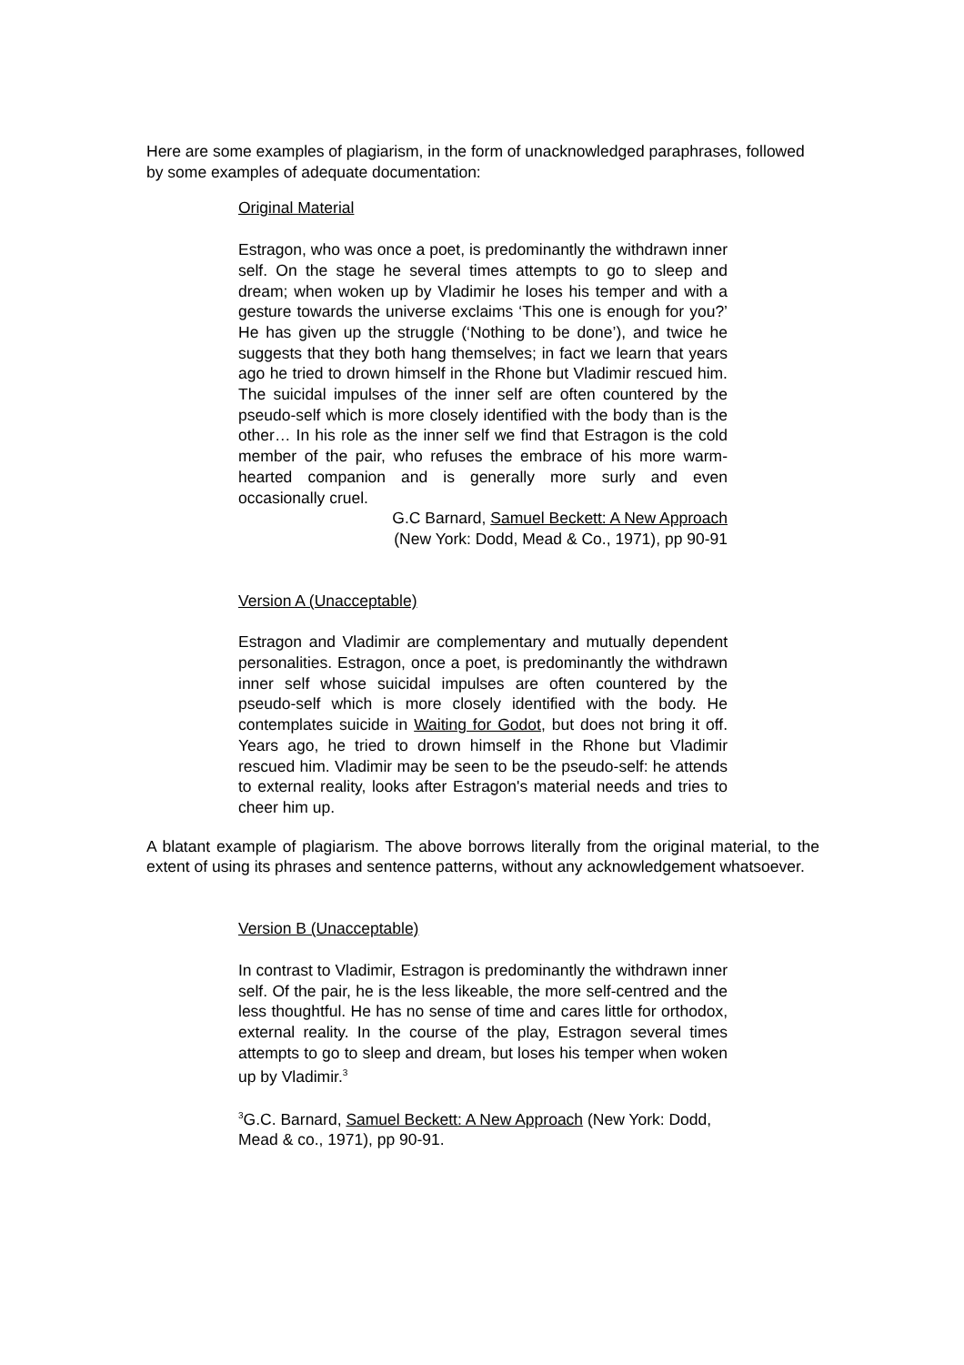Here are some examples of plagiarism, in the form of unacknowledged paraphrases, followed by some examples of adequate documentation:
Original Material
Estragon, who was once a poet, is predominantly the withdrawn inner self. On the stage he several times attempts to go to sleep and dream; when woken up by Vladimir he loses his temper and with a gesture towards the universe exclaims ‘This one is enough for you?’ He has given up the struggle (‘Nothing to be done’), and twice he suggests that they both hang themselves; in fact we learn that years ago he tried to drown himself in the Rhone but Vladimir rescued him. The suicidal impulses of the inner self are often countered by the pseudo-self which is more closely identified with the body than is the other… In his role as the inner self we find that Estragon is the cold member of the pair, who refuses the embrace of his more warm-hearted companion and is generally more surly and even occasionally cruel.
G.C Barnard, Samuel Beckett: A New Approach
(New York: Dodd, Mead & Co., 1971), pp 90-91
Version A (Unacceptable)
Estragon and Vladimir are complementary and mutually dependent personalities. Estragon, once a poet, is predominantly the withdrawn inner self whose suicidal impulses are often countered by the pseudo-self which is more closely identified with the body. He contemplates suicide in Waiting for Godot, but does not bring it off. Years ago, he tried to drown himself in the Rhone but Vladimir rescued him. Vladimir may be seen to be the pseudo-self: he attends to external reality, looks after Estragon's material needs and tries to cheer him up.
A blatant example of plagiarism. The above borrows literally from the original material, to the extent of using its phrases and sentence patterns, without any acknowledgement whatsoever.
Version B (Unacceptable)
In contrast to Vladimir, Estragon is predominantly the withdrawn inner self. Of the pair, he is the less likeable, the more self-centred and the less thoughtful. He has no sense of time and cares little for orthodox, external reality. In the course of the play, Estragon several times attempts to go to sleep and dream, but loses his temper when woken up by Vladimir.<sup>3</sup>
<sup>3</sup> G.C. Barnard, Samuel Beckett: A New Approach (New York: Dodd, Mead & co., 1971), pp 90-91.